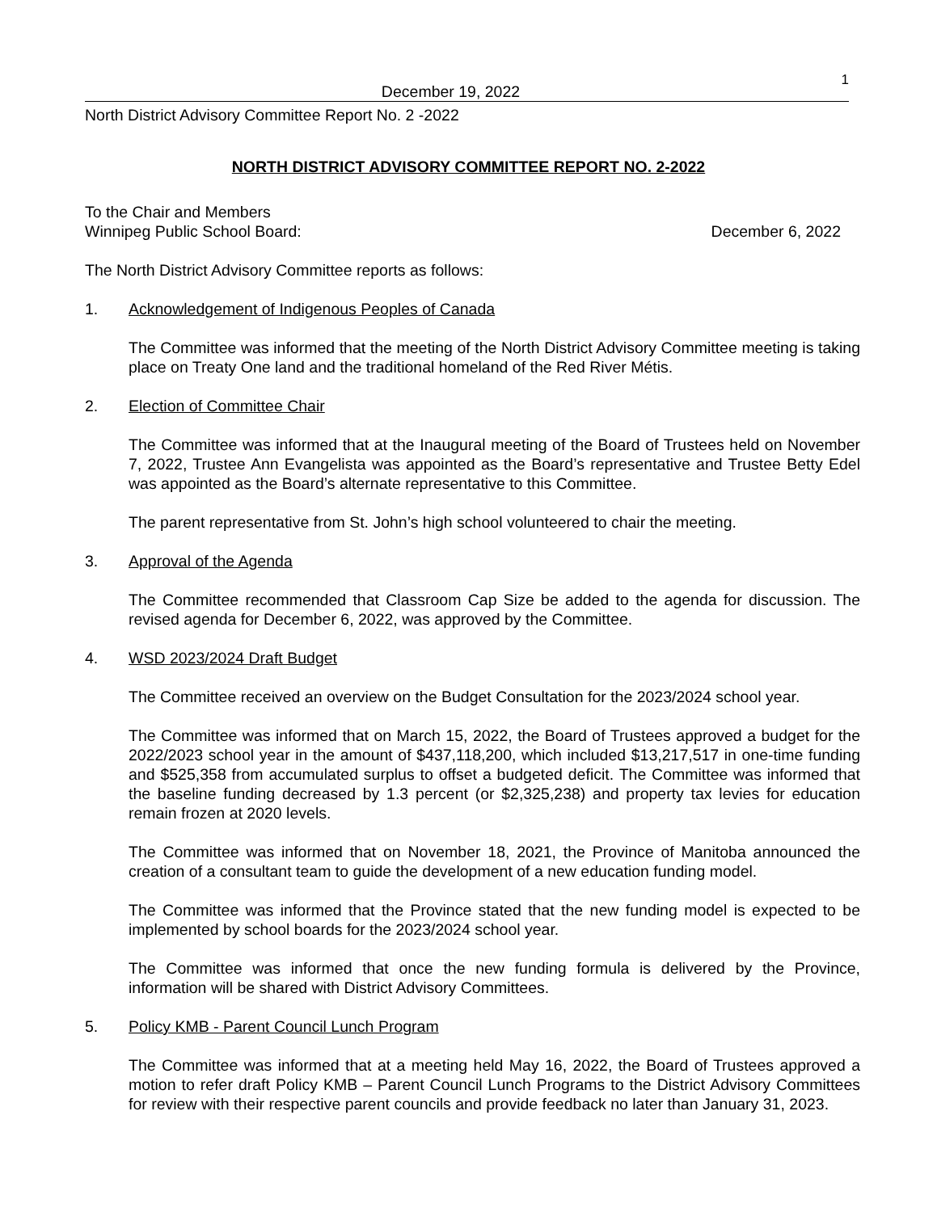December 19, 2022
1
North District Advisory Committee Report No. 2 -2022
NORTH DISTRICT ADVISORY COMMITTEE REPORT NO. 2-2022
To the Chair and Members
Winnipeg Public School Board: December 6, 2022
The North District Advisory Committee reports as follows:
1. Acknowledgement of Indigenous Peoples of Canada
The Committee was informed that the meeting of the North District Advisory Committee meeting is taking place on Treaty One land and the traditional homeland of the Red River Métis.
2. Election of Committee Chair
The Committee was informed that at the Inaugural meeting of the Board of Trustees held on November 7, 2022, Trustee Ann Evangelista was appointed as the Board’s representative and Trustee Betty Edel was appointed as the Board’s alternate representative to this Committee.
The parent representative from St. John’s high school volunteered to chair the meeting.
3. Approval of the Agenda
The Committee recommended that Classroom Cap Size be added to the agenda for discussion. The revised agenda for December 6, 2022, was approved by the Committee.
4. WSD 2023/2024 Draft Budget
The Committee received an overview on the Budget Consultation for the 2023/2024 school year.
The Committee was informed that on March 15, 2022, the Board of Trustees approved a budget for the 2022/2023 school year in the amount of $437,118,200, which included $13,217,517 in one-time funding and $525,358 from accumulated surplus to offset a budgeted deficit. The Committee was informed that the baseline funding decreased by 1.3 percent (or $2,325,238) and property tax levies for education remain frozen at 2020 levels.
The Committee was informed that on November 18, 2021, the Province of Manitoba announced the creation of a consultant team to guide the development of a new education funding model.
The Committee was informed that the Province stated that the new funding model is expected to be implemented by school boards for the 2023/2024 school year.
The Committee was informed that once the new funding formula is delivered by the Province, information will be shared with District Advisory Committees.
5. Policy KMB - Parent Council Lunch Program
The Committee was informed that at a meeting held May 16, 2022, the Board of Trustees approved a motion to refer draft Policy KMB – Parent Council Lunch Programs to the District Advisory Committees for review with their respective parent councils and provide feedback no later than January 31, 2023.